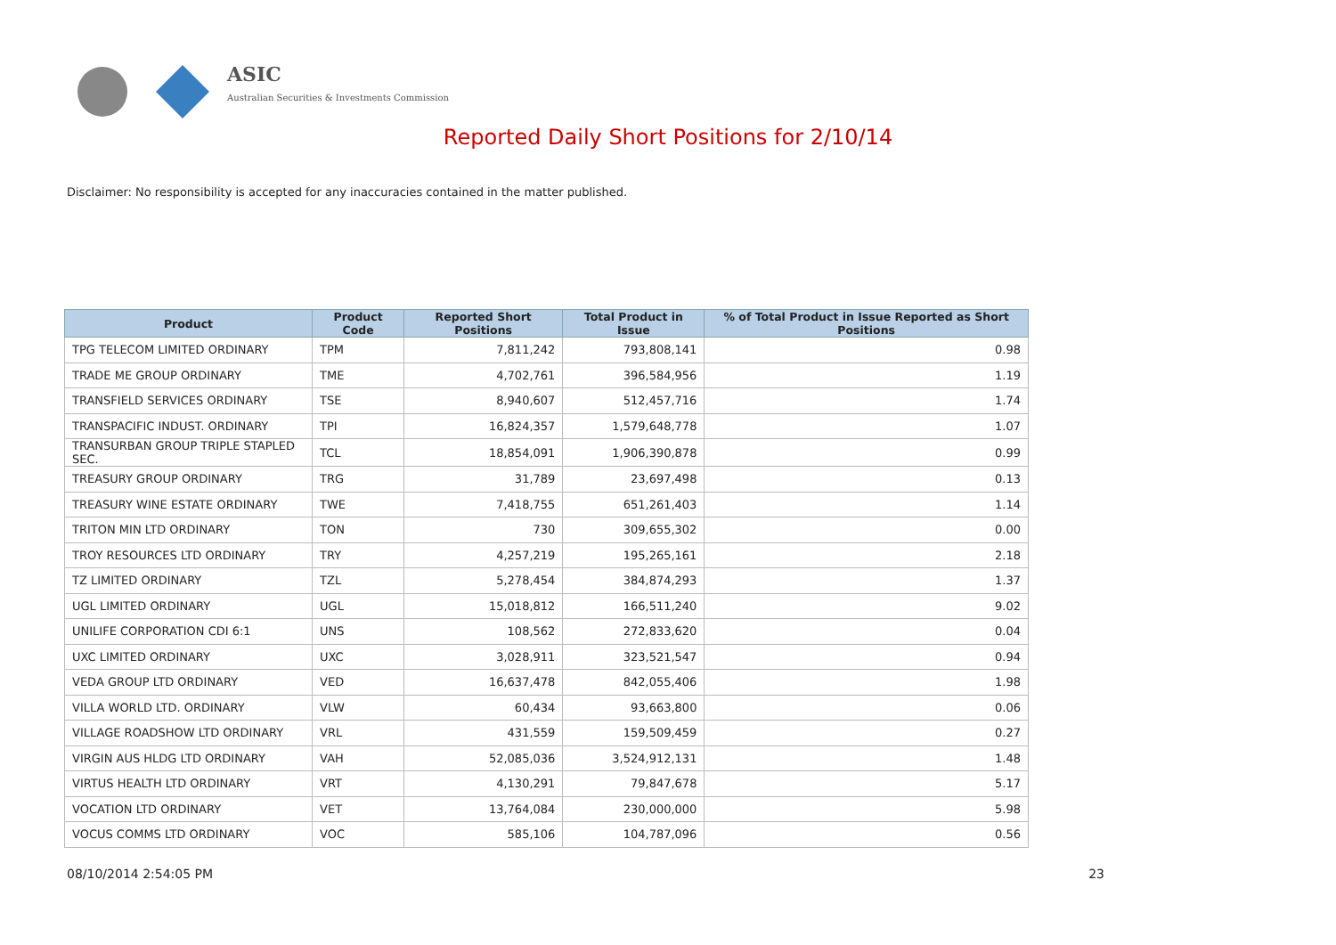ASIC
Australian Securities & Investments Commission
Reported Daily Short Positions for 2/10/14
Disclaimer: No responsibility is accepted for any inaccuracies contained in the matter published.
| Product | Product Code | Reported Short Positions | Total Product in Issue | % of Total Product in Issue Reported as Short Positions |
| --- | --- | --- | --- | --- |
| TPG TELECOM LIMITED ORDINARY | TPM | 7,811,242 | 793,808,141 | 0.98 |
| TRADE ME GROUP ORDINARY | TME | 4,702,761 | 396,584,956 | 1.19 |
| TRANSFIELD SERVICES ORDINARY | TSE | 8,940,607 | 512,457,716 | 1.74 |
| TRANSPACIFIC INDUST. ORDINARY | TPI | 16,824,357 | 1,579,648,778 | 1.07 |
| TRANSURBAN GROUP TRIPLE STAPLED SEC. | TCL | 18,854,091 | 1,906,390,878 | 0.99 |
| TREASURY GROUP ORDINARY | TRG | 31,789 | 23,697,498 | 0.13 |
| TREASURY WINE ESTATE ORDINARY | TWE | 7,418,755 | 651,261,403 | 1.14 |
| TRITON MIN LTD ORDINARY | TON | 730 | 309,655,302 | 0.00 |
| TROY RESOURCES LTD ORDINARY | TRY | 4,257,219 | 195,265,161 | 2.18 |
| TZ LIMITED ORDINARY | TZL | 5,278,454 | 384,874,293 | 1.37 |
| UGL LIMITED ORDINARY | UGL | 15,018,812 | 166,511,240 | 9.02 |
| UNILIFE CORPORATION CDI 6:1 | UNS | 108,562 | 272,833,620 | 0.04 |
| UXC LIMITED ORDINARY | UXC | 3,028,911 | 323,521,547 | 0.94 |
| VEDA GROUP LTD ORDINARY | VED | 16,637,478 | 842,055,406 | 1.98 |
| VILLA WORLD LTD. ORDINARY | VLW | 60,434 | 93,663,800 | 0.06 |
| VILLAGE ROADSHOW LTD ORDINARY | VRL | 431,559 | 159,509,459 | 0.27 |
| VIRGIN AUS HLDG LTD ORDINARY | VAH | 52,085,036 | 3,524,912,131 | 1.48 |
| VIRTUS HEALTH LTD ORDINARY | VRT | 4,130,291 | 79,847,678 | 5.17 |
| VOCATION LTD ORDINARY | VET | 13,764,084 | 230,000,000 | 5.98 |
| VOCUS COMMS LTD ORDINARY | VOC | 585,106 | 104,787,096 | 0.56 |
08/10/2014 2:54:05 PM 23